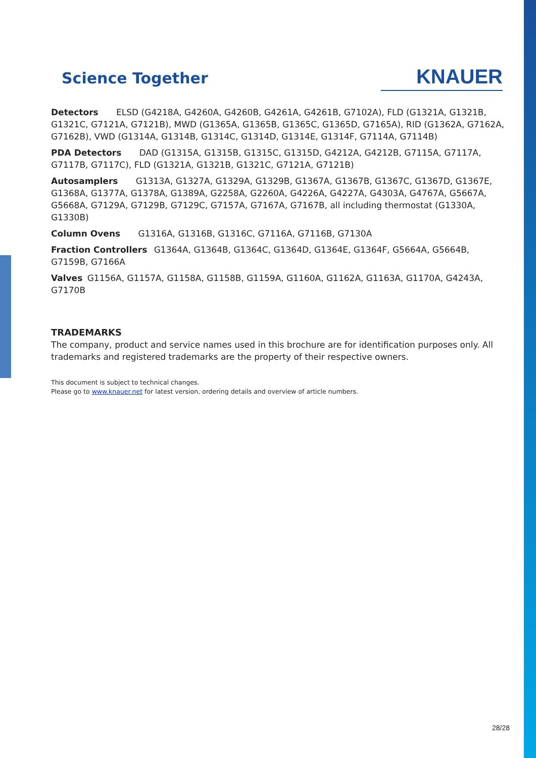Science Together
KNAUER
Detectors ELSD (G4218A, G4260A, G4260B, G4261A, G4261B, G7102A), FLD (G1321A, G1321B, G1321C, G7121A, G7121B), MWD (G1365A, G1365B, G1365C, G1365D, G7165A), RID (G1362A, G7162A, G7162B), VWD (G1314A, G1314B, G1314C, G1314D, G1314E, G1314F, G7114A, G7114B)
PDA Detectors DAD (G1315A, G1315B, G1315C, G1315D, G4212A, G4212B, G7115A, G7117A, G7117B, G7117C), FLD (G1321A, G1321B, G1321C, G7121A, G7121B)
Autosamplers G1313A, G1327A, G1329A, G1329B, G1367A, G1367B, G1367C, G1367D, G1367E, G1368A, G1377A, G1378A, G1389A, G2258A, G2260A, G4226A, G4227A, G4303A, G4767A, G5667A, G5668A, G7129A, G7129B, G7129C, G7157A, G7167A, G7167B, all including thermostat (G1330A, G1330B)
Column Ovens G1316A, G1316B, G1316C, G7116A, G7116B, G7130A
Fraction Controllers G1364A, G1364B, G1364C, G1364D, G1364E, G1364F, G5664A, G5664B, G7159B, G7166A
Valves G1156A, G1157A, G1158A, G1158B, G1159A, G1160A, G1162A, G1163A, G1170A, G4243A, G7170B
TRADEMARKS
The company, product and service names used in this brochure are for identification purposes only. All trademarks and registered trademarks are the property of their respective owners.
This document is subject to technical changes.
Please go to www.knauer.net for latest version, ordering details and overview of article numbers.
28/28